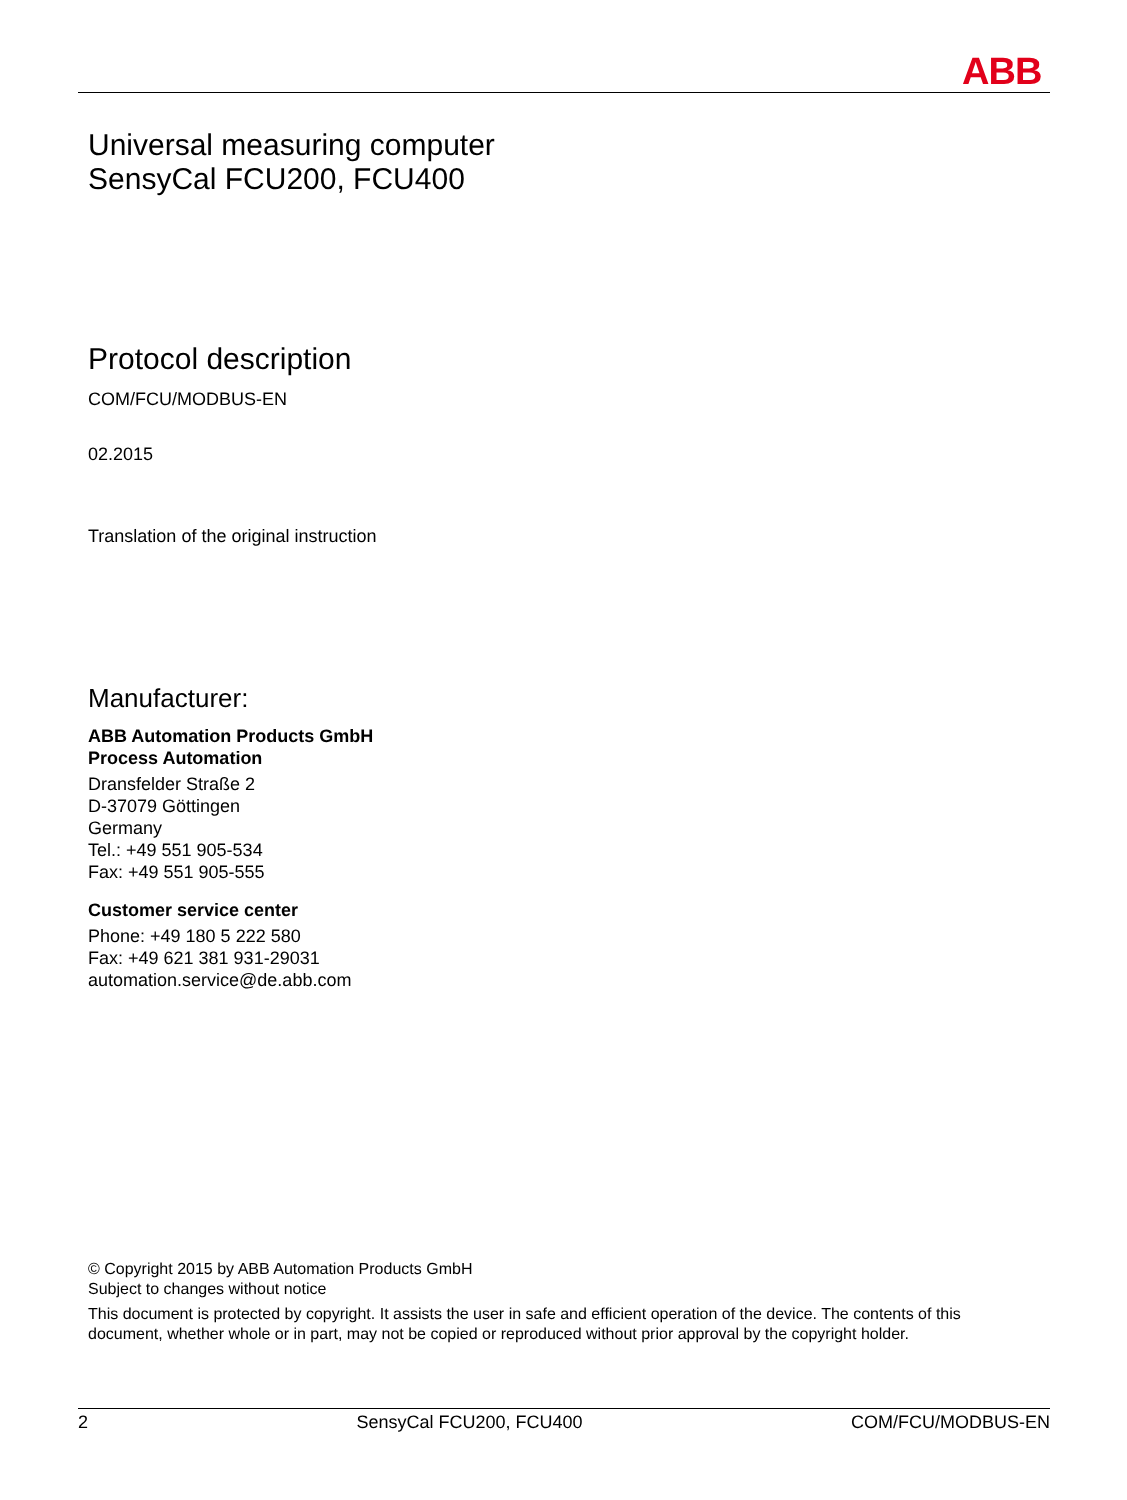ABB
Universal measuring computer
SensyCal FCU200, FCU400
Protocol description
COM/FCU/MODBUS-EN
02.2015
Translation of the original instruction
Manufacturer:
ABB Automation Products GmbH
Process Automation
Dransfelder Straße 2
D-37079 Göttingen
Germany
Tel.: +49 551 905-534
Fax: +49 551 905-555
Customer service center
Phone: +49 180 5 222 580
Fax: +49 621 381 931-29031
automation.service@de.abb.com
© Copyright 2015 by ABB Automation Products GmbH
Subject to changes without notice
This document is protected by copyright. It assists the user in safe and efficient operation of the device. The contents of this document, whether whole or in part, may not be copied or reproduced without prior approval by the copyright holder.
2 SensyCal FCU200, FCU400 COM/FCU/MODBUS-EN